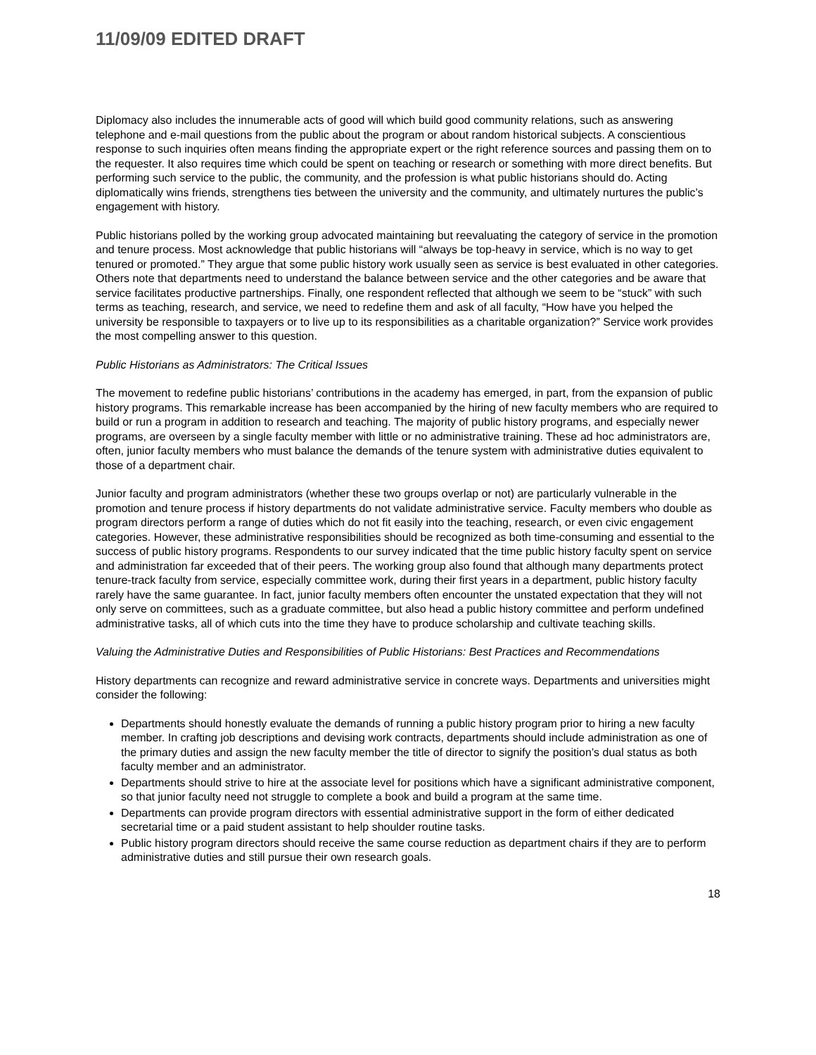11/09/09 EDITED DRAFT
Diplomacy also includes the innumerable acts of good will which build good community relations, such as answering telephone and e-mail questions from the public about the program or about random historical subjects. A conscientious response to such inquiries often means finding the appropriate expert or the right reference sources and passing them on to the requester. It also requires time which could be spent on teaching or research or something with more direct benefits. But performing such service to the public, the community, and the profession is what public historians should do. Acting diplomatically wins friends, strengthens ties between the university and the community, and ultimately nurtures the public’s engagement with history.
Public historians polled by the working group advocated maintaining but reevaluating the category of service in the promotion and tenure process. Most acknowledge that public historians will “always be top-heavy in service, which is no way to get tenured or promoted.” They argue that some public history work usually seen as service is best evaluated in other categories. Others note that departments need to understand the balance between service and the other categories and be aware that service facilitates productive partnerships. Finally, one respondent reflected that although we seem to be “stuck” with such terms as teaching, research, and service, we need to redefine them and ask of all faculty, “How have you helped the university be responsible to taxpayers or to live up to its responsibilities as a charitable organization?” Service work provides the most compelling answer to this question.
Public Historians as Administrators: The Critical Issues
The movement to redefine public historians’ contributions in the academy has emerged, in part, from the expansion of public history programs. This remarkable increase has been accompanied by the hiring of new faculty members who are required to build or run a program in addition to research and teaching. The majority of public history programs, and especially newer programs, are overseen by a single faculty member with little or no administrative training. These ad hoc administrators are, often, junior faculty members who must balance the demands of the tenure system with administrative duties equivalent to those of a department chair.
Junior faculty and program administrators (whether these two groups overlap or not) are particularly vulnerable in the promotion and tenure process if history departments do not validate administrative service. Faculty members who double as program directors perform a range of duties which do not fit easily into the teaching, research, or even civic engagement categories. However, these administrative responsibilities should be recognized as both time-consuming and essential to the success of public history programs. Respondents to our survey indicated that the time public history faculty spent on service and administration far exceeded that of their peers. The working group also found that although many departments protect tenure-track faculty from service, especially committee work, during their first years in a department, public history faculty rarely have the same guarantee. In fact, junior faculty members often encounter the unstated expectation that they will not only serve on committees, such as a graduate committee, but also head a public history committee and perform undefined administrative tasks, all of which cuts into the time they have to produce scholarship and cultivate teaching skills.
Valuing the Administrative Duties and Responsibilities of Public Historians: Best Practices and Recommendations
History departments can recognize and reward administrative service in concrete ways. Departments and universities might consider the following:
Departments should honestly evaluate the demands of running a public history program prior to hiring a new faculty member. In crafting job descriptions and devising work contracts, departments should include administration as one of the primary duties and assign the new faculty member the title of director to signify the position’s dual status as both faculty member and an administrator.
Departments should strive to hire at the associate level for positions which have a significant administrative component, so that junior faculty need not struggle to complete a book and build a program at the same time.
Departments can provide program directors with essential administrative support in the form of either dedicated secretarial time or a paid student assistant to help shoulder routine tasks.
Public history program directors should receive the same course reduction as department chairs if they are to perform administrative duties and still pursue their own research goals.
18